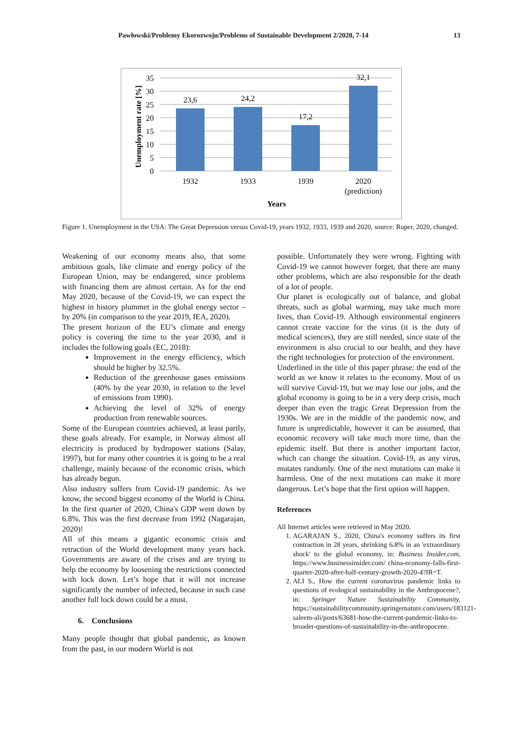Pawłowski/Problemy Ekorozwoju/Problems of Sustainable Development 2/2020, 7-14 13
35
30
25
20
15
10
5
0
23,6
24,2
17,2
32,1
1932
1933
1939
2020
(prediction)
Years
Unemployment rate [%]
Figure 1. Unemployment in the USA: The Great Depression versus Covid-19, years 1932, 1933, 1939 and 2020, source: Roper, 2020, changed.
Weakening of our economy means also, that some ambitious goals, like climate and energy policy of the European Union, may be endangered, since problems with financing them are almost certain. As for the end May 2020, because of the Covid-19, we can expect the highest in history plummet in the global energy sector – by 20% (in comparison to the year 2019, IEA, 2020).
The present horizon of the EU’s climate and energy policy is covering the time to the year 2030, and it includes the following goals (EC, 2018):
Improvement in the energy efficiency, which should be higher by 32.5%.
Reduction of the greenhouse gases emissions (40% by the year 2030, in relation to the level of emissions from 1990).
Achieving the level of 32% of energy production from renewable sources.
Some of the European countries achieved, at least partly, these goals already. For example, in Norway almost all electricity is produced by hydropower stations (Salay, 1997), but for many other countries it is going to be a real challenge, mainly because of the economic crisis, which has already begun.
Also industry suffers from Covid-19 pandemic. As we know, the second biggest economy of the World is China. In the first quarter of 2020, China's GDP went down by 6.8%. This was the first decrease from 1992 (Nagarajan, 2020)!
All of this means a gigantic economic crisis and retraction of the World development many years back. Governments are aware of the crises and are trying to help the economy by loosening the restrictions connected with lock down. Let’s hope that it will not increase significantly the number of infected, because in such case another full lock down could be a must.
6. Conclusions
Many people thought that global pandemic, as known from the past, in our modern World is not
possible. Unfortunately they were wrong. Fighting with Covid-19 we cannot however forget, that there are many other problems, which are also responsible for the death of a lot of people.
Our planet is ecologically out of balance, and global threats, such as global warming, may take much more lives, than Covid-19. Although environmental engineers cannot create vaccine for the virus (it is the duty of medical sciences), they are still needed, since state of the environment is also crucial to our health, and they have the right technologies for protection of the environment.
Underlined in the title of this paper phrase: the end of the world as we know it relates to the economy. Most of us will survive Covid-19, but we may lose our jobs, and the global economy is going to be in a very deep crisis, much deeper than even the tragic Great Depression from the 1930s. We are in the middle of the pandemic now, and future is unpredictable, however it can be assumed, that economic recovery will take much more time, than the epidemic itself. But there is another important factor, which can change the situation. Covid-19, as any virus, mutates randomly. One of the next mutations can make it harmless. One of the next mutations can make it more dangerous. Let’s hope that the first option will happen.
References
All Internet articles were retrieved in May 2020.
1. AGARAJAN S., 2020, China's economy suffers its first contraction in 28 years, shrinking 6.8% in an 'extraordinary shock' to the global economy, in: Business Insider.com, https://www.businessinsider.com/ china-economy-falls-first-quarter-2020-after-half-century-growth-2020-4?IR=T.
2. ALI S., How the current coronavirus pandemic links to questions of ecological sustainability in the Anthropocene?, in: Springer Nature Sustainability Community, https://sustainabilitycommunity.springernature.com/users/183121-saleem-ali/posts/63681-how-the-current-pandemic-links-to-broader-questions-of-sustainability-in-the-anthropocene.